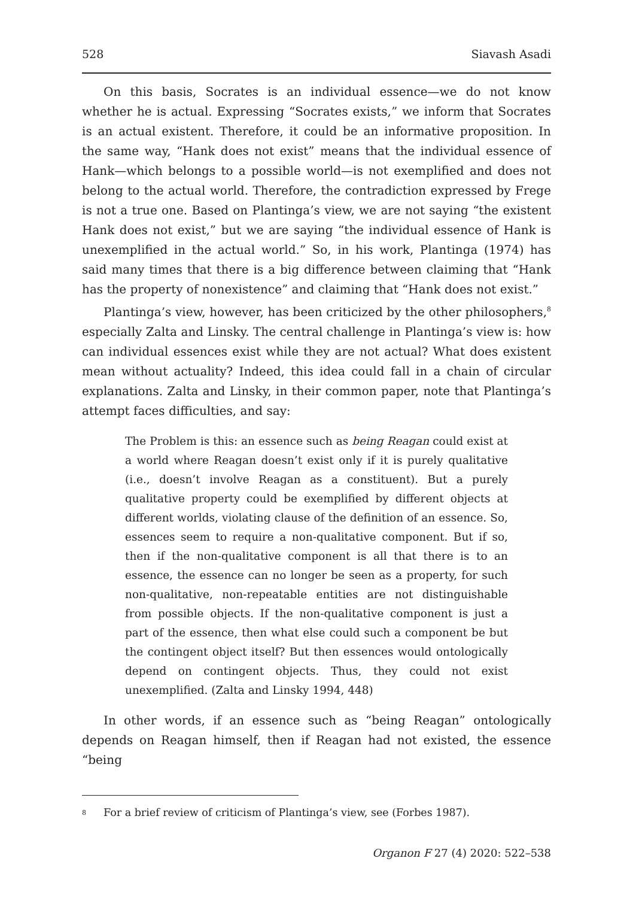528 Siavash Asadi
On this basis, Socrates is an individual essence—we do not know whether he is actual. Expressing “Socrates exists,” we inform that Socrates is an actual existent. Therefore, it could be an informative proposition. In the same way, “Hank does not exist” means that the individual essence of Hank—which belongs to a possible world—is not exemplified and does not belong to the actual world. Therefore, the contradiction expressed by Frege is not a true one. Based on Plantinga’s view, we are not saying “the existent Hank does not exist,” but we are saying “the individual essence of Hank is unexemplified in the actual world.” So, in his work, Plantinga (1974) has said many times that there is a big difference between claiming that “Hank has the property of nonexistence” and claiming that “Hank does not exist.”
Plantinga’s view, however, has been criticized by the other philosophers,<sup>8</sup> especially Zalta and Linsky. The central challenge in Plantinga’s view is: how can individual essences exist while they are not actual? What does existent mean without actuality? Indeed, this idea could fall in a chain of circular explanations. Zalta and Linsky, in their common paper, note that Plantinga’s attempt faces difficulties, and say:
The Problem is this: an essence such as being Reagan could exist at a world where Reagan doesn’t exist only if it is purely qualitative (i.e., doesn’t involve Reagan as a constituent). But a purely qualitative property could be exemplified by different objects at different worlds, violating clause of the definition of an essence. So, essences seem to require a non-qualitative component. But if so, then if the non-qualitative component is all that there is to an essence, the essence can no longer be seen as a property, for such non-qualitative, non-repeatable entities are not distinguishable from possible objects. If the non-qualitative component is just a part of the essence, then what else could such a component be but the contingent object itself? But then essences would ontologically depend on contingent objects. Thus, they could not exist unexemplified. (Zalta and Linsky 1994, 448)
In other words, if an essence such as “being Reagan” ontologically depends on Reagan himself, then if Reagan had not existed, the essence “being
<sup>8</sup> For a brief review of criticism of Plantinga’s view, see (Forbes 1987).
Organon F 27 (4) 2020: 522–538